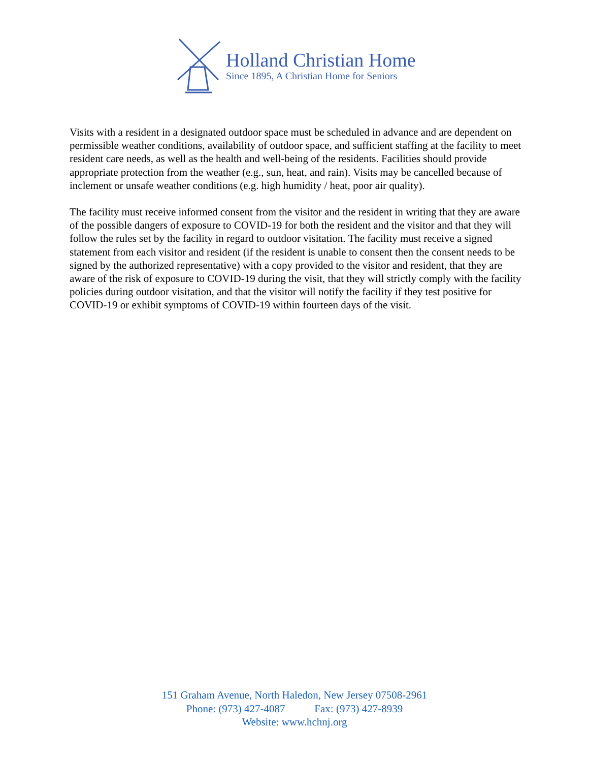Holland Christian Home
Since 1895, A Christian Home for Seniors
Visits with a resident in a designated outdoor space must be scheduled in advance and are dependent on permissible weather conditions, availability of outdoor space, and sufficient staffing at the facility to meet resident care needs, as well as the health and well-being of the residents. Facilities should provide appropriate protection from the weather (e.g., sun, heat, and rain). Visits may be cancelled because of inclement or unsafe weather conditions (e.g. high humidity / heat, poor air quality).
The facility must receive informed consent from the visitor and the resident in writing that they are aware of the possible dangers of exposure to COVID-19 for both the resident and the visitor and that they will follow the rules set by the facility in regard to outdoor visitation. The facility must receive a signed statement from each visitor and resident (if the resident is unable to consent then the consent needs to be signed by the authorized representative) with a copy provided to the visitor and resident, that they are aware of the risk of exposure to COVID-19 during the visit, that they will strictly comply with the facility policies during outdoor visitation, and that the visitor will notify the facility if they test positive for COVID-19 or exhibit symptoms of COVID-19 within fourteen days of the visit.
151 Graham Avenue, North Haledon, New Jersey 07508-2961
Phone: (973) 427-4087 Fax: (973) 427-8939
Website: www.hchnj.org